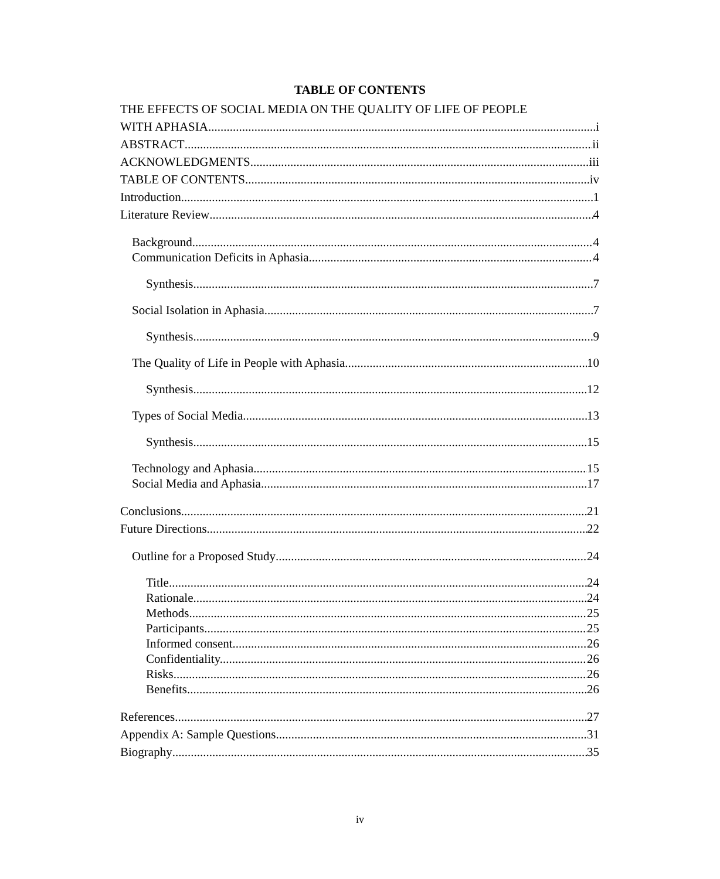TABLE OF CONTENTS
THE EFFECTS OF SOCIAL MEDIA ON THE QUALITY OF LIFE OF PEOPLE
WITH APHASIA. i
ABSTRACT ii
ACKNOWLEDGMENTS iii
TABLE OF CONTENTS iv
Introduction 1
Literature Review 4
Background 4
Communication Deficits in Aphasia 4
Synthesis. 7
Social Isolation in Aphasia 7
Synthesis. 9
The Quality of Life in People with Aphasia 10
Synthesis. 12
Types of Social Media 13
Synthesis. 15
Technology and Aphasia 15
Social Media and Aphasia 17
Conclusions 21
Future Directions 22
Outline for a Proposed Study 24
Title. 24
Rationale 24
Methods. 25
Participants 25
Informed consent. 26
Confidentiality. 26
Risks. 26
Benefits 26
References 27
Appendix A: Sample Questions 31
Biography 35
iv